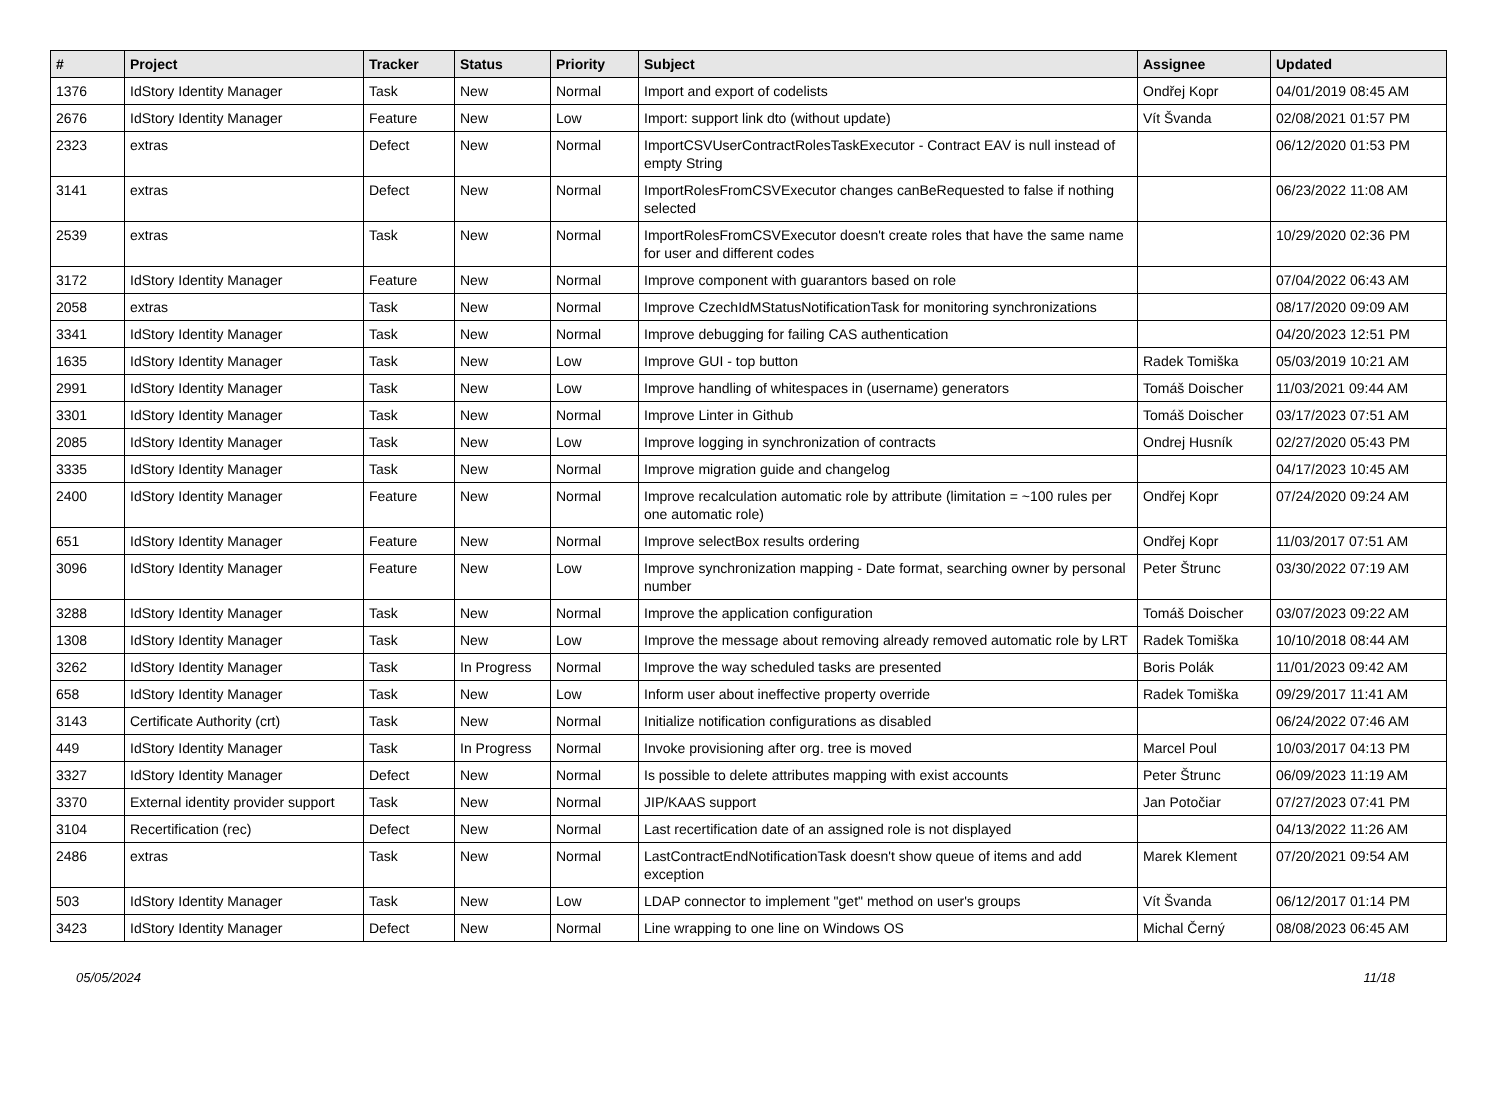| # | Project | Tracker | Status | Priority | Subject | Assignee | Updated |
| --- | --- | --- | --- | --- | --- | --- | --- |
| 1376 | IdStory Identity Manager | Task | New | Normal | Import and export of codelists | Ondřej Kopr | 04/01/2019 08:45 AM |
| 2676 | IdStory Identity Manager | Feature | New | Low | Import: support link dto (without update) | Vít Švanda | 02/08/2021 01:57 PM |
| 2323 | extras | Defect | New | Normal | ImportCSVUserContractRolesTaskExecutor - Contract EAV is null instead of empty String | | 06/12/2020 01:53 PM |
| 3141 | extras | Defect | New | Normal | ImportRolesFromCSVExecutor changes canBeRequested to false if nothing selected | | 06/23/2022 11:08 AM |
| 2539 | extras | Task | New | Normal | ImportRolesFromCSVExecutor doesn't create roles that have the same name for user and different codes | | 10/29/2020 02:36 PM |
| 3172 | IdStory Identity Manager | Feature | New | Normal | Improve component with guarantors based on role | | 07/04/2022 06:43 AM |
| 2058 | extras | Task | New | Normal | Improve CzechIdMStatusNotificationTask for monitoring synchronizations | | 08/17/2020 09:09 AM |
| 3341 | IdStory Identity Manager | Task | New | Normal | Improve debugging for failing CAS authentication | | 04/20/2023 12:51 PM |
| 1635 | IdStory Identity Manager | Task | New | Low | Improve GUI - top button | Radek Tomiška | 05/03/2019 10:21 AM |
| 2991 | IdStory Identity Manager | Task | New | Low | Improve handling of whitespaces in (username) generators | Tomáš Doischer | 11/03/2021 09:44 AM |
| 3301 | IdStory Identity Manager | Task | New | Normal | Improve Linter in Github | Tomáš Doischer | 03/17/2023 07:51 AM |
| 2085 | IdStory Identity Manager | Task | New | Low | Improve logging in synchronization of contracts | Ondrej Husník | 02/27/2020 05:43 PM |
| 3335 | IdStory Identity Manager | Task | New | Normal | Improve migration guide and changelog | | 04/17/2023 10:45 AM |
| 2400 | IdStory Identity Manager | Feature | New | Normal | Improve recalculation automatic role by attribute (limitation = ~100 rules per one automatic role) | Ondřej Kopr | 07/24/2020 09:24 AM |
| 651 | IdStory Identity Manager | Feature | New | Normal | Improve selectBox results ordering | Ondřej Kopr | 11/03/2017 07:51 AM |
| 3096 | IdStory Identity Manager | Feature | New | Low | Improve synchronization mapping - Date format, searching owner by personal number | Peter Štrunc | 03/30/2022 07:19 AM |
| 3288 | IdStory Identity Manager | Task | New | Normal | Improve the application configuration | Tomáš Doischer | 03/07/2023 09:22 AM |
| 1308 | IdStory Identity Manager | Task | New | Low | Improve the message about removing already removed automatic role by LRT | Radek Tomiška | 10/10/2018 08:44 AM |
| 3262 | IdStory Identity Manager | Task | In Progress | Normal | Improve the way scheduled tasks are presented | Boris Polák | 11/01/2023 09:42 AM |
| 658 | IdStory Identity Manager | Task | New | Low | Inform user about ineffective property override | Radek Tomiška | 09/29/2017 11:41 AM |
| 3143 | Certificate Authority (crt) | Task | New | Normal | Initialize notification configurations as disabled | | 06/24/2022 07:46 AM |
| 449 | IdStory Identity Manager | Task | In Progress | Normal | Invoke provisioning after org. tree is moved | Marcel Poul | 10/03/2017 04:13 PM |
| 3327 | IdStory Identity Manager | Defect | New | Normal | Is possible to delete attributes mapping with exist accounts | Peter Štrunc | 06/09/2023 11:19 AM |
| 3370 | External identity provider support | Task | New | Normal | JIP/KAAS support | Jan Potočiar | 07/27/2023 07:41 PM |
| 3104 | Recertification (rec) | Defect | New | Normal | Last recertification date of an assigned role is not displayed | | 04/13/2022 11:26 AM |
| 2486 | extras | Task | New | Normal | LastContractEndNotificationTask doesn't show queue of items and add exception | Marek Klement | 07/20/2021 09:54 AM |
| 503 | IdStory Identity Manager | Task | New | Low | LDAP connector to implement "get" method on user's groups | Vít Švanda | 06/12/2017 01:14 PM |
| 3423 | IdStory Identity Manager | Defect | New | Normal | Line wrapping to one line on Windows OS | Michal Černý | 08/08/2023 06:45 AM |
05/05/2024 11/18